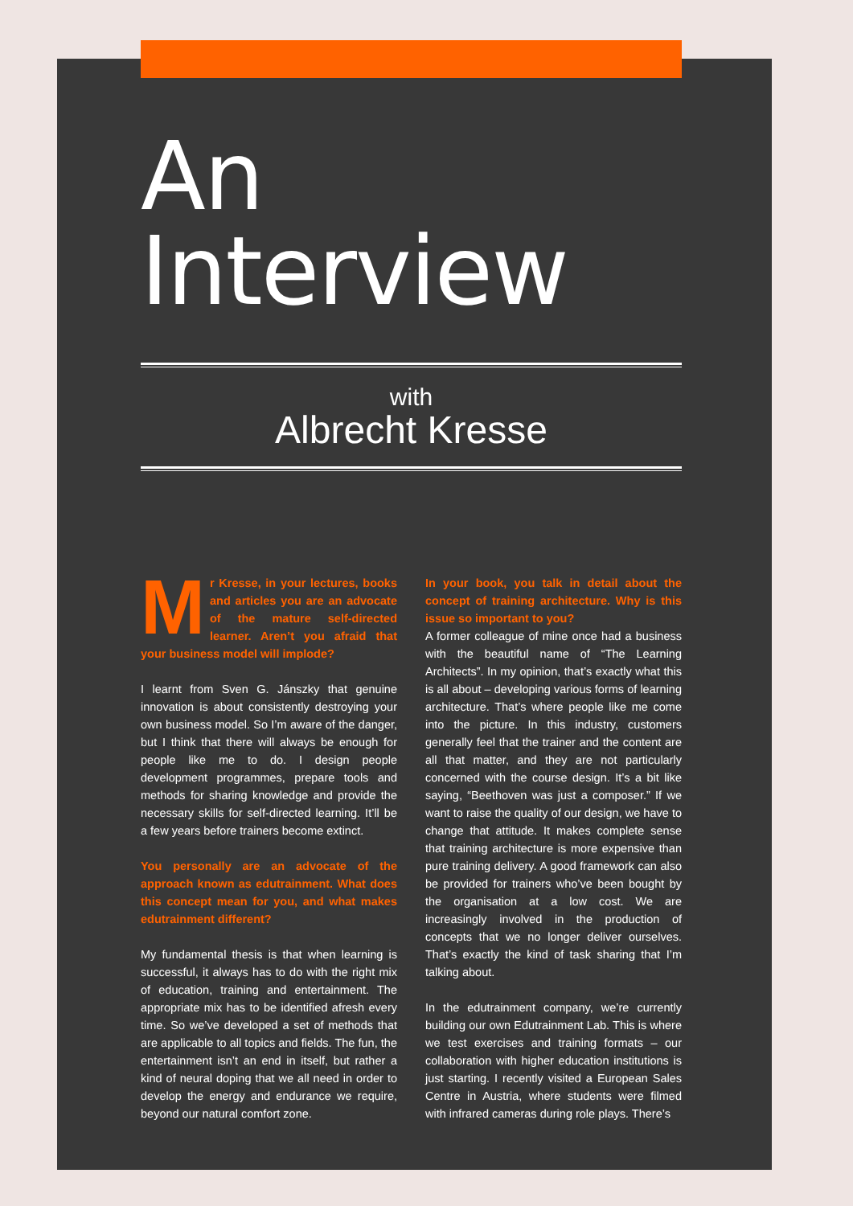An Interview
with
Albrecht Kresse
Mr Kresse, in your lectures, books and articles you are an advocate of the mature self-directed learner. Aren’t you afraid that your business model will implode?
I learnt from Sven G. Jánszky that genuine innovation is about consistently destroying your own business model. So I’m aware of the danger, but I think that there will always be enough for people like me to do. I design people development programmes, prepare tools and methods for sharing knowledge and provide the necessary skills for self-directed learning. It’ll be a few years before trainers become extinct.
You personally are an advocate of the approach known as edutrainment. What does this concept mean for you, and what makes edutrainment different?
My fundamental thesis is that when learning is successful, it always has to do with the right mix of education, training and entertainment. The appropriate mix has to be identified afresh every time. So we’ve developed a set of methods that are applicable to all topics and fields. The fun, the entertainment isn’t an end in itself, but rather a kind of neural doping that we all need in order to develop the energy and endurance we require, beyond our natural comfort zone.
In your book, you talk in detail about the concept of training architecture. Why is this issue so important to you?
A former colleague of mine once had a business with the beautiful name of “The Learning Architects”. In my opinion, that’s exactly what this is all about – developing various forms of learning architecture. That’s where people like me come into the picture. In this industry, customers generally feel that the trainer and the content are all that matter, and they are not particularly concerned with the course design. It’s a bit like saying, “Beethoven was just a composer.” If we want to raise the quality of our design, we have to change that attitude. It makes complete sense that training architecture is more expensive than pure training delivery. A good framework can also be provided for trainers who’ve been bought by the organisation at a low cost. We are increasingly involved in the production of concepts that we no longer deliver ourselves. That’s exactly the kind of task sharing that I’m talking about.
In the edutrainment company, we’re currently building our own Edutrainment Lab. This is where we test exercises and training formats – our collaboration with higher education institutions is just starting. I recently visited a European Sales Centre in Austria, where students were filmed with infrared cameras during role plays. There’s